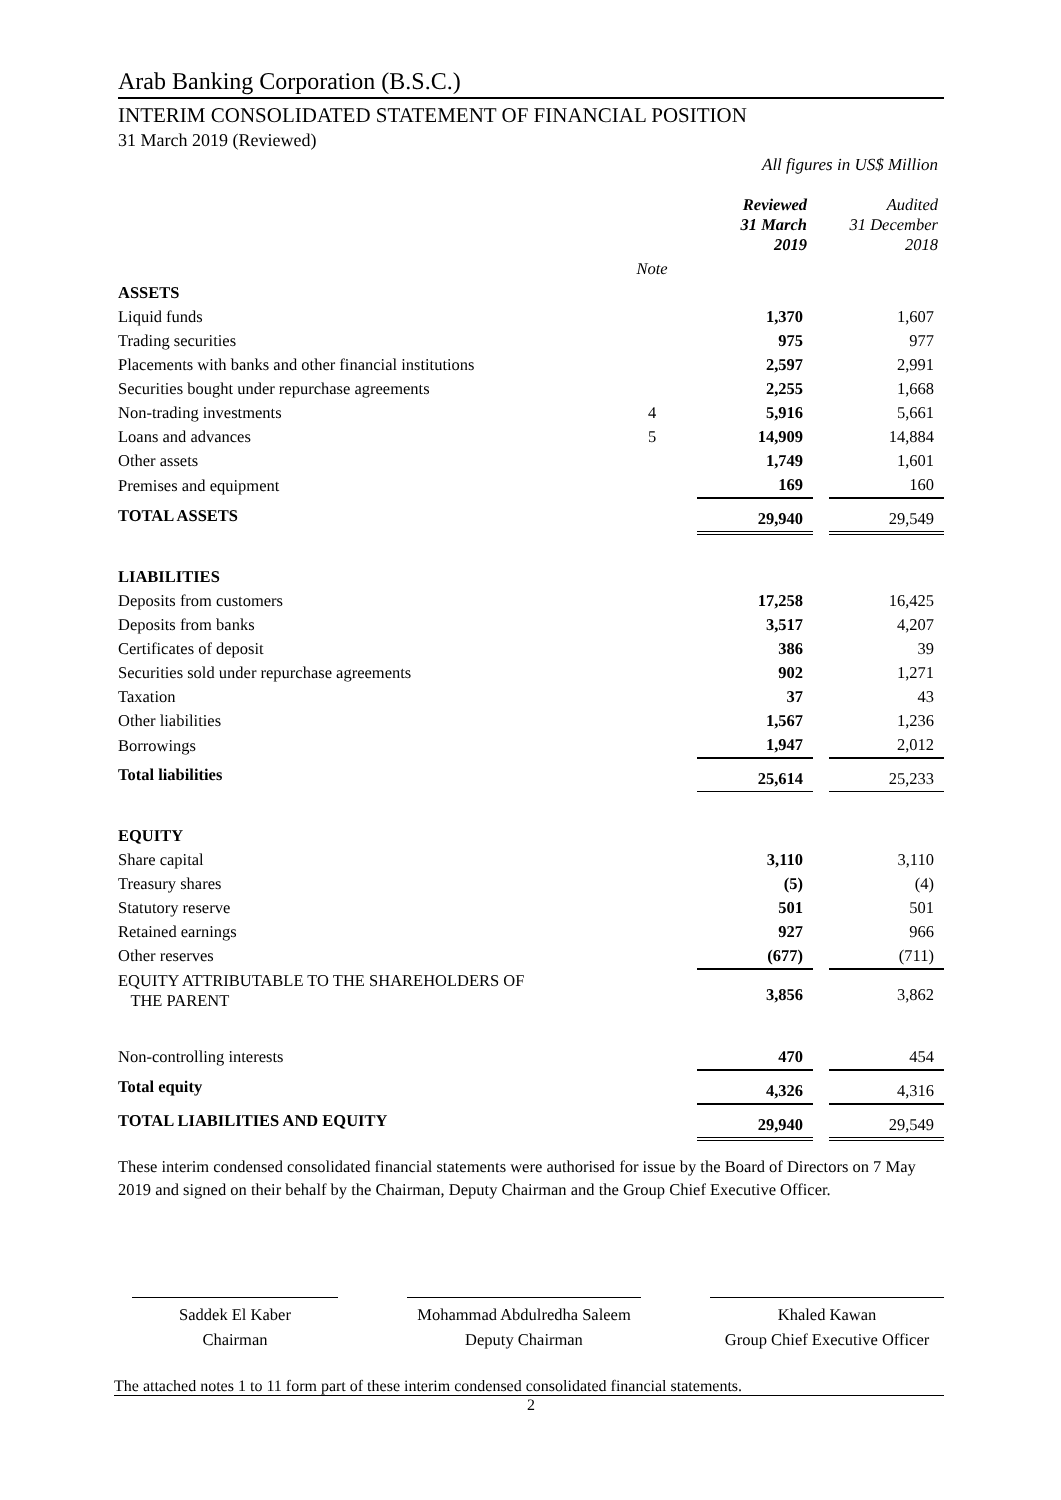Arab Banking Corporation (B.S.C.)
INTERIM CONSOLIDATED STATEMENT OF FINANCIAL POSITION
31 March 2019 (Reviewed)
All figures in US$ Million
| | | Reviewed 31 March 2019 | | Audited 31 December 2018 |
| | Note | | | |
| ASSETS | | | | |
| Liquid funds | | 1,370 | | 1,607 |
| Trading securities | | 975 | | 977 |
| Placements with banks and other financial institutions | | 2,597 | | 2,991 |
| Securities bought under repurchase agreements | | 2,255 | | 1,668 |
| Non-trading investments | 4 | 5,916 | | 5,661 |
| Loans and advances | 5 | 14,909 | | 14,884 |
| Other assets | | 1,749 | | 1,601 |
| Premises and equipment | | 169 | | 160 |
| TOTAL ASSETS | | 29,940 | | 29,549 |
| LIABILITIES | | | | |
| Deposits from customers | | 17,258 | | 16,425 |
| Deposits from banks | | 3,517 | | 4,207 |
| Certificates of deposit | | 386 | | 39 |
| Securities sold under repurchase agreements | | 902 | | 1,271 |
| Taxation | | 37 | | 43 |
| Other liabilities | | 1,567 | | 1,236 |
| Borrowings | | 1,947 | | 2,012 |
| Total liabilities | | 25,614 | | 25,233 |
| EQUITY | | | | |
| Share capital | | 3,110 | | 3,110 |
| Treasury shares | | (5) | | (4) |
| Statutory reserve | | 501 | | 501 |
| Retained earnings | | 927 | | 966 |
| Other reserves | | (677) | | (711) |
| EQUITY ATTRIBUTABLE TO THE SHAREHOLDERS OF THE PARENT | | 3,856 | | 3,862 |
| Non-controlling interests | | 470 | | 454 |
| Total equity | | 4,326 | | 4,316 |
| TOTAL LIABILITIES AND EQUITY | | 29,940 | | 29,549 |
These interim condensed consolidated financial statements were authorised for issue by the Board of Directors on 7 May 2019 and signed on their behalf by the Chairman, Deputy Chairman and the Group Chief Executive Officer.
Saddek El Kaber
Chairman
Mohammad Abdulredha Saleem
Deputy Chairman
Khaled Kawan
Group Chief Executive Officer
The attached notes 1 to 11 form part of these interim condensed consolidated financial statements.
2